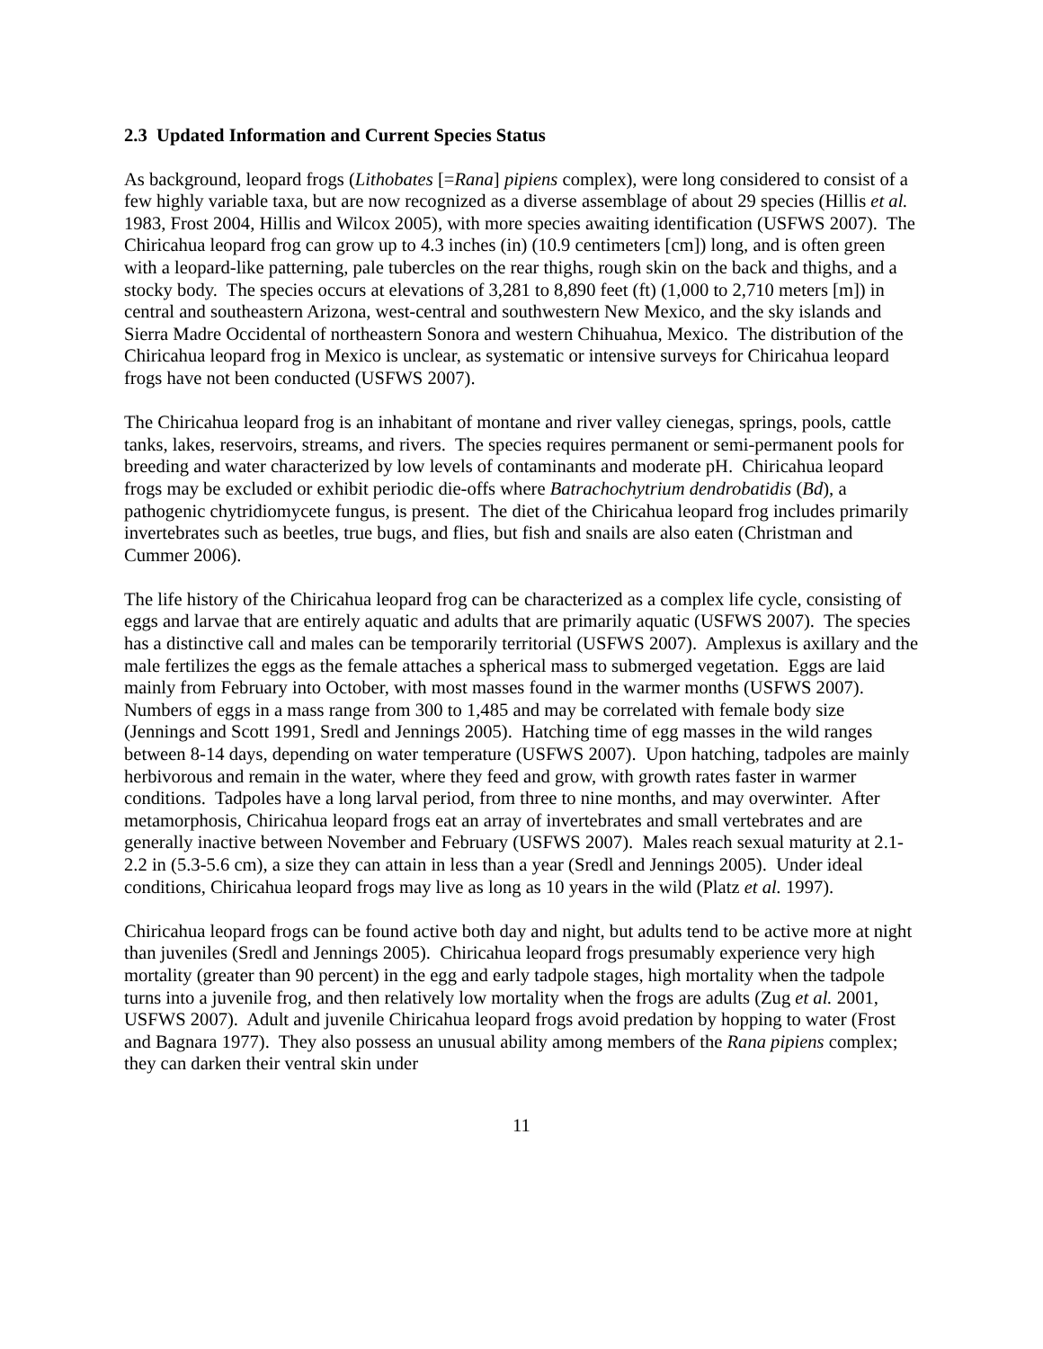2.3 Updated Information and Current Species Status
As background, leopard frogs (Lithobates [=Rana] pipiens complex), were long considered to consist of a few highly variable taxa, but are now recognized as a diverse assemblage of about 29 species (Hillis et al. 1983, Frost 2004, Hillis and Wilcox 2005), with more species awaiting identification (USFWS 2007). The Chiricahua leopard frog can grow up to 4.3 inches (in) (10.9 centimeters [cm]) long, and is often green with a leopard-like patterning, pale tubercles on the rear thighs, rough skin on the back and thighs, and a stocky body. The species occurs at elevations of 3,281 to 8,890 feet (ft) (1,000 to 2,710 meters [m]) in central and southeastern Arizona, west-central and southwestern New Mexico, and the sky islands and Sierra Madre Occidental of northeastern Sonora and western Chihuahua, Mexico. The distribution of the Chiricahua leopard frog in Mexico is unclear, as systematic or intensive surveys for Chiricahua leopard frogs have not been conducted (USFWS 2007).
The Chiricahua leopard frog is an inhabitant of montane and river valley cienegas, springs, pools, cattle tanks, lakes, reservoirs, streams, and rivers. The species requires permanent or semi-permanent pools for breeding and water characterized by low levels of contaminants and moderate pH. Chiricahua leopard frogs may be excluded or exhibit periodic die-offs where Batrachochytrium dendrobatidis (Bd), a pathogenic chytridiomycete fungus, is present. The diet of the Chiricahua leopard frog includes primarily invertebrates such as beetles, true bugs, and flies, but fish and snails are also eaten (Christman and Cummer 2006).
The life history of the Chiricahua leopard frog can be characterized as a complex life cycle, consisting of eggs and larvae that are entirely aquatic and adults that are primarily aquatic (USFWS 2007). The species has a distinctive call and males can be temporarily territorial (USFWS 2007). Amplexus is axillary and the male fertilizes the eggs as the female attaches a spherical mass to submerged vegetation. Eggs are laid mainly from February into October, with most masses found in the warmer months (USFWS 2007). Numbers of eggs in a mass range from 300 to 1,485 and may be correlated with female body size (Jennings and Scott 1991, Sredl and Jennings 2005). Hatching time of egg masses in the wild ranges between 8-14 days, depending on water temperature (USFWS 2007). Upon hatching, tadpoles are mainly herbivorous and remain in the water, where they feed and grow, with growth rates faster in warmer conditions. Tadpoles have a long larval period, from three to nine months, and may overwinter. After metamorphosis, Chiricahua leopard frogs eat an array of invertebrates and small vertebrates and are generally inactive between November and February (USFWS 2007). Males reach sexual maturity at 2.1-2.2 in (5.3-5.6 cm), a size they can attain in less than a year (Sredl and Jennings 2005). Under ideal conditions, Chiricahua leopard frogs may live as long as 10 years in the wild (Platz et al. 1997).
Chiricahua leopard frogs can be found active both day and night, but adults tend to be active more at night than juveniles (Sredl and Jennings 2005). Chiricahua leopard frogs presumably experience very high mortality (greater than 90 percent) in the egg and early tadpole stages, high mortality when the tadpole turns into a juvenile frog, and then relatively low mortality when the frogs are adults (Zug et al. 2001, USFWS 2007). Adult and juvenile Chiricahua leopard frogs avoid predation by hopping to water (Frost and Bagnara 1977). They also possess an unusual ability among members of the Rana pipiens complex; they can darken their ventral skin under
11